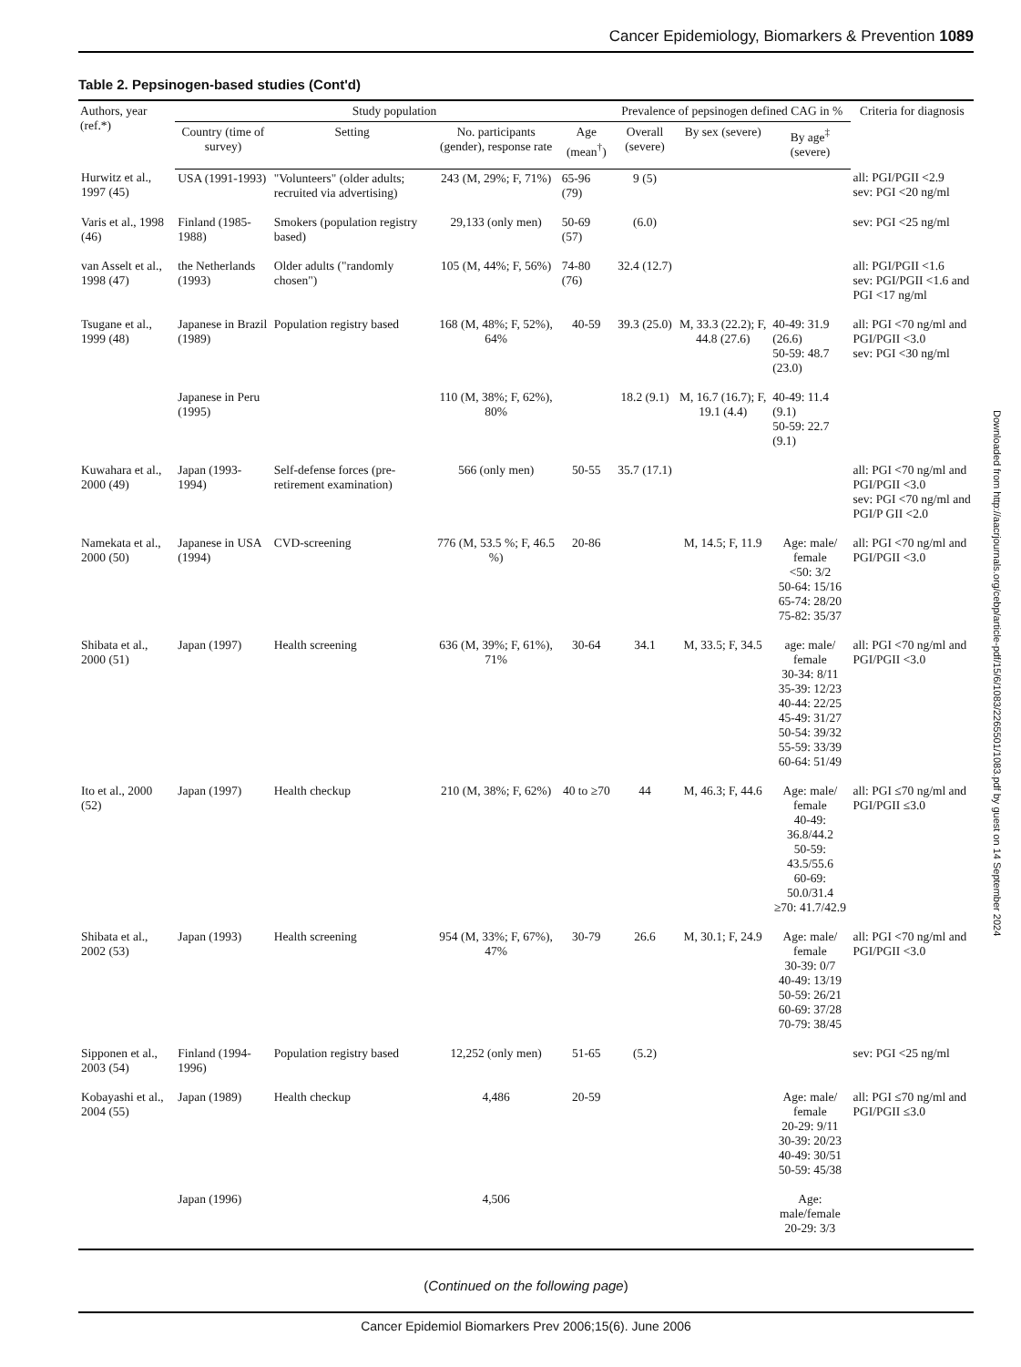Cancer Epidemiology, Biomarkers & Prevention 1089
Table 2. Pepsinogen-based studies (Cont'd)
| Authors, year (ref.*) | Study population | | | | Prevalence of pepsinogen defined CAG in % | | | Criteria for diagnosis |
| --- | --- | --- | --- | --- | --- | --- | --- | --- |
| | Country (time of survey) | Setting | No. participants (gender), response rate | Age (mean<sup>†</sup>) | Overall (severe) | By sex (severe) | By age<sup>‡</sup> (severe) | |
| Hurwitz et al., 1997 (45) | USA (1991-1993) | "Volunteers" (older adults; recruited via advertising) | 243 (M, 29%; F, 71%) | 65-96 (79) | 9 (5) | | | all: PGI/PGII <2.9 sev: PGI <20 ng/ml |
| Varis et al., 1998 (46) | Finland (1985-1988) | Smokers (population registry based) | 29,133 (only men) | 50-69 (57) | (6.0) | | | sev: PGI <25 ng/ml |
| van Asselt et al., 1998 (47) | the Netherlands (1993) | Older adults ("randomly chosen") | 105 (M, 44%; F, 56%) | 74-80 (76) | 32.4 (12.7) | | | all: PGI/PGII <1.6 sev: PGI/PGII <1.6 and PGI <17 ng/ml |
| Tsugane et al., 1999 (48) | Japanese in Brazil (1989) | Population registry based | 168 (M, 48%; F, 52%), 64% | 40-59 | 39.3 (25.0) | M, 33.3 (22.2); F, 44.8 (27.6) | 40-49: 31.9 (26.6) 50-59: 48.7 (23.0) | all: PGI <70 ng/ml and PGI/PGII <3.0 sev: PGI <30 ng/ml |
| | Japanese in Peru (1995) | | 110 (M, 38%; F, 62%), 80% | | 18.2 (9.1) | M, 16.7 (16.7); F, 19.1 (4.4) | 40-49: 11.4 (9.1) 50-59: 22.7 (9.1) | |
| Kuwahara et al., 2000 (49) | Japan (1993-1994) | Self-defense forces (pre-retirement examination) | 566 (only men) | 50-55 | 35.7 (17.1) | | | all: PGI <70 ng/ml and PGI/PGII <3.0 sev: PGI <70 ng/ml and PGI/P GII <2.0 |
| Namekata et al., 2000 (50) | Japanese in USA (1994) | CVD-screening | 776 (M, 53.5 %; F, 46.5 %) | 20-86 | | M, 14.5; F, 11.9 | Age: male/ female <50: 3/2 50-64: 15/16 65-74: 28/20 75-82: 35/37 | all: PGI <70 ng/ml and PGI/PGII <3.0 |
| Shibata et al., 2000 (51) | Japan (1997) | Health screening | 636 (M, 39%; F, 61%), 71% | 30-64 | 34.1 | M, 33.5; F, 34.5 | age: male/ female 30-34: 8/11 35-39: 12/23 40-44: 22/25 45-49: 31/27 50-54: 39/32 55-59: 33/39 60-64: 51/49 | all: PGI <70 ng/ml and PGI/PGII <3.0 |
| Ito et al., 2000 (52) | Japan (1997) | Health checkup | 210 (M, 38%; F, 62%) | 40 to ≥70 | 44 | M, 46.3; F, 44.6 | Age: male/ female 40-49: 36.8/44.2 50-59: 43.5/55.6 60-69: 50.0/31.4 ≥70: 41.7/42.9 | all: PGI ≤70 ng/ml and PGI/PGII ≤3.0 |
| Shibata et al., 2002 (53) | Japan (1993) | Health screening | 954 (M, 33%; F, 67%), 47% | 30-79 | 26.6 | M, 30.1; F, 24.9 | Age: male/ female 30-39: 0/7 40-49: 13/19 50-59: 26/21 60-69: 37/28 70-79: 38/45 | all: PGI <70 ng/ml and PGI/PGII <3.0 |
| Sipponen et al., 2003 (54) | Finland (1994-1996) | Population registry based | 12,252 (only men) | 51-65 | (5.2) | | | sev: PGI <25 ng/ml |
| Kobayashi et al., 2004 (55) | Japan (1989) | Health checkup | 4,486 | 20-59 | | | Age: male/ female 20-29: 9/11 30-39: 20/23 40-49: 30/51 50-59: 45/38 | all: PGI ≤70 ng/ml and PGI/PGII ≤3.0 |
| | Japan (1996) | | 4,506 | | | | Age: male/female 20-29: 3/3 | |
(Continued on the following page)
Cancer Epidemiol Biomarkers Prev 2006;15(6). June 2006
Downloaded from http://aacrjournals.org/cebp/article-pdf/15/6/1083/2265501/1083.pdf by guest on 14 September 2024